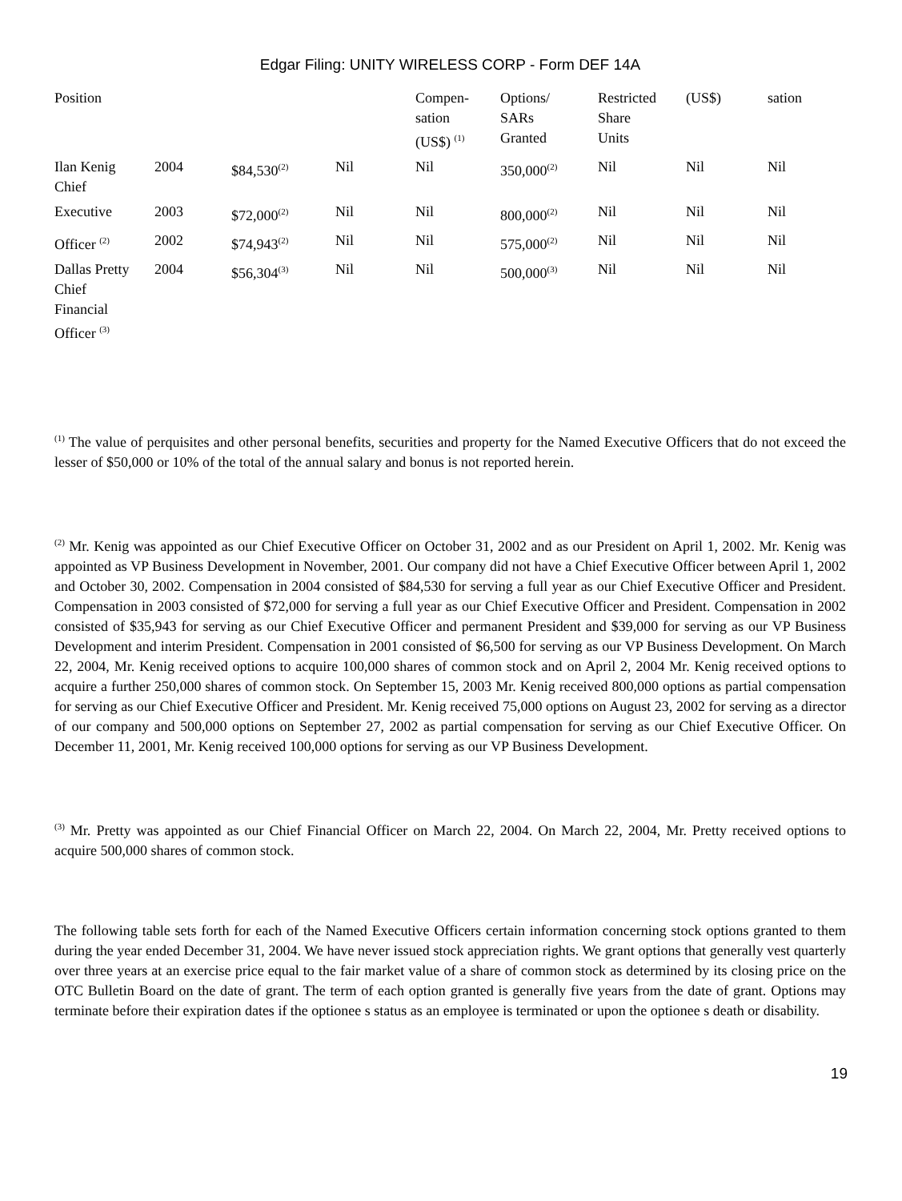Edgar Filing: UNITY WIRELESS CORP - Form DEF 14A
| Position | | | | Compen- sation (US$) <sup>(1)</sup> | Options/ SARs Granted | Restricted Share Units | (US$) | sation |
| Ilan Kenig Chief | 2004 | $84,530<sup>(2)</sup> | Nil | Nil | 350,000<sup>(2)</sup> | Nil | Nil | Nil |
| Executive | 2003 | $72,000<sup>(2)</sup> | Nil | Nil | 800,000<sup>(2)</sup> | Nil | Nil | Nil |
| Officer <sup>(2)</sup> | 2002 | $74,943<sup>(2)</sup> | Nil | Nil | 575,000<sup>(2)</sup> | Nil | Nil | Nil |
| Dallas Pretty Chief Financial Officer <sup>(3)</sup> | 2004 | $56,304<sup>(3)</sup> | Nil | Nil | 500,000<sup>(3)</sup> | Nil | Nil | Nil |
<sup>(1)</sup> The value of perquisites and other personal benefits, securities and property for the Named Executive Officers that do not exceed the lesser of $50,000 or 10% of the total of the annual salary and bonus is not reported herein.
<sup>(2)</sup> Mr. Kenig was appointed as our Chief Executive Officer on October 31, 2002 and as our President on April 1, 2002. Mr. Kenig was appointed as VP Business Development in November, 2001. Our company did not have a Chief Executive Officer between April 1, 2002 and October 30, 2002. Compensation in 2004 consisted of $84,530 for serving a full year as our Chief Executive Officer and President. Compensation in 2003 consisted of $72,000 for serving a full year as our Chief Executive Officer and President. Compensation in 2002 consisted of $35,943 for serving as our Chief Executive Officer and permanent President and $39,000 for serving as our VP Business Development and interim President. Compensation in 2001 consisted of $6,500 for serving as our VP Business Development. On March 22, 2004, Mr. Kenig received options to acquire 100,000 shares of common stock and on April 2, 2004 Mr. Kenig received options to acquire a further 250,000 shares of common stock. On September 15, 2003 Mr. Kenig received 800,000 options as partial compensation for serving as our Chief Executive Officer and President. Mr. Kenig received 75,000 options on August 23, 2002 for serving as a director of our company and 500,000 options on September 27, 2002 as partial compensation for serving as our Chief Executive Officer. On December 11, 2001, Mr. Kenig received 100,000 options for serving as our VP Business Development.
<sup>(3)</sup> Mr. Pretty was appointed as our Chief Financial Officer on March 22, 2004. On March 22, 2004, Mr. Pretty received options to acquire 500,000 shares of common stock.
The following table sets forth for each of the Named Executive Officers certain information concerning stock options granted to them during the year ended December 31, 2004. We have never issued stock appreciation rights. We grant options that generally vest quarterly over three years at an exercise price equal to the fair market value of a share of common stock as determined by its closing price on the OTC Bulletin Board on the date of grant. The term of each option granted is generally five years from the date of grant. Options may terminate before their expiration dates if the optionee s status as an employee is terminated or upon the optionee s death or disability.
19